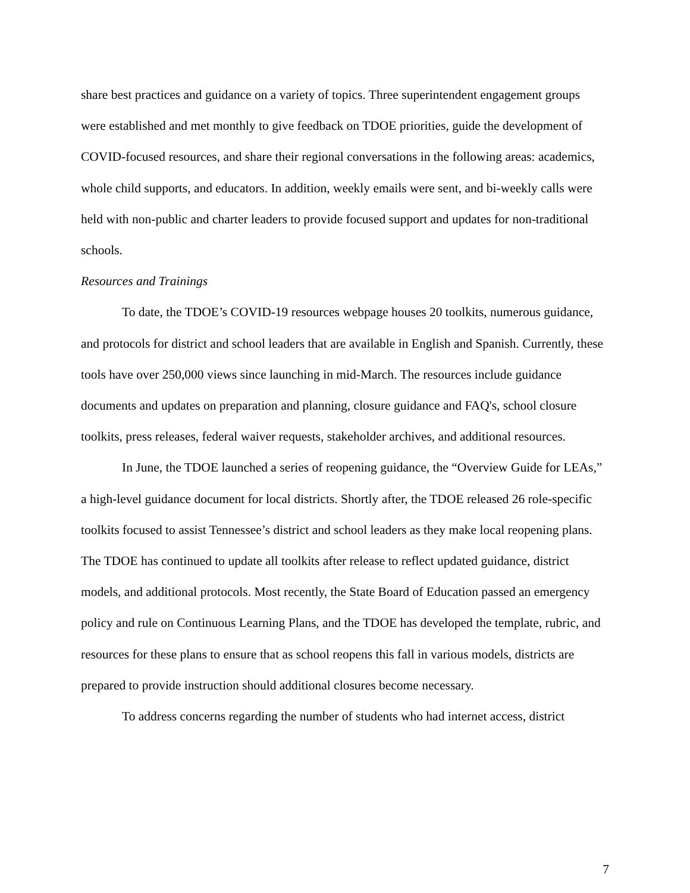share best practices and guidance on a variety of topics. Three superintendent engagement groups were established and met monthly to give feedback on TDOE priorities, guide the development of COVID-focused resources, and share their regional conversations in the following areas: academics, whole child supports, and educators. In addition, weekly emails were sent, and bi-weekly calls were held with non-public and charter leaders to provide focused support and updates for non-traditional schools.
Resources and Trainings
To date, the TDOE’s COVID-19 resources webpage houses 20 toolkits, numerous guidance, and protocols for district and school leaders that are available in English and Spanish. Currently, these tools have over 250,000 views since launching in mid-March. The resources include guidance documents and updates on preparation and planning, closure guidance and FAQ's, school closure toolkits, press releases, federal waiver requests, stakeholder archives, and additional resources.
In June, the TDOE launched a series of reopening guidance, the “Overview Guide for LEAs,” a high-level guidance document for local districts. Shortly after, the TDOE released 26 role-specific toolkits focused to assist Tennessee’s district and school leaders as they make local reopening plans. The TDOE has continued to update all toolkits after release to reflect updated guidance, district models, and additional protocols. Most recently, the State Board of Education passed an emergency policy and rule on Continuous Learning Plans, and the TDOE has developed the template, rubric, and resources for these plans to ensure that as school reopens this fall in various models, districts are prepared to provide instruction should additional closures become necessary.
To address concerns regarding the number of students who had internet access, district
7